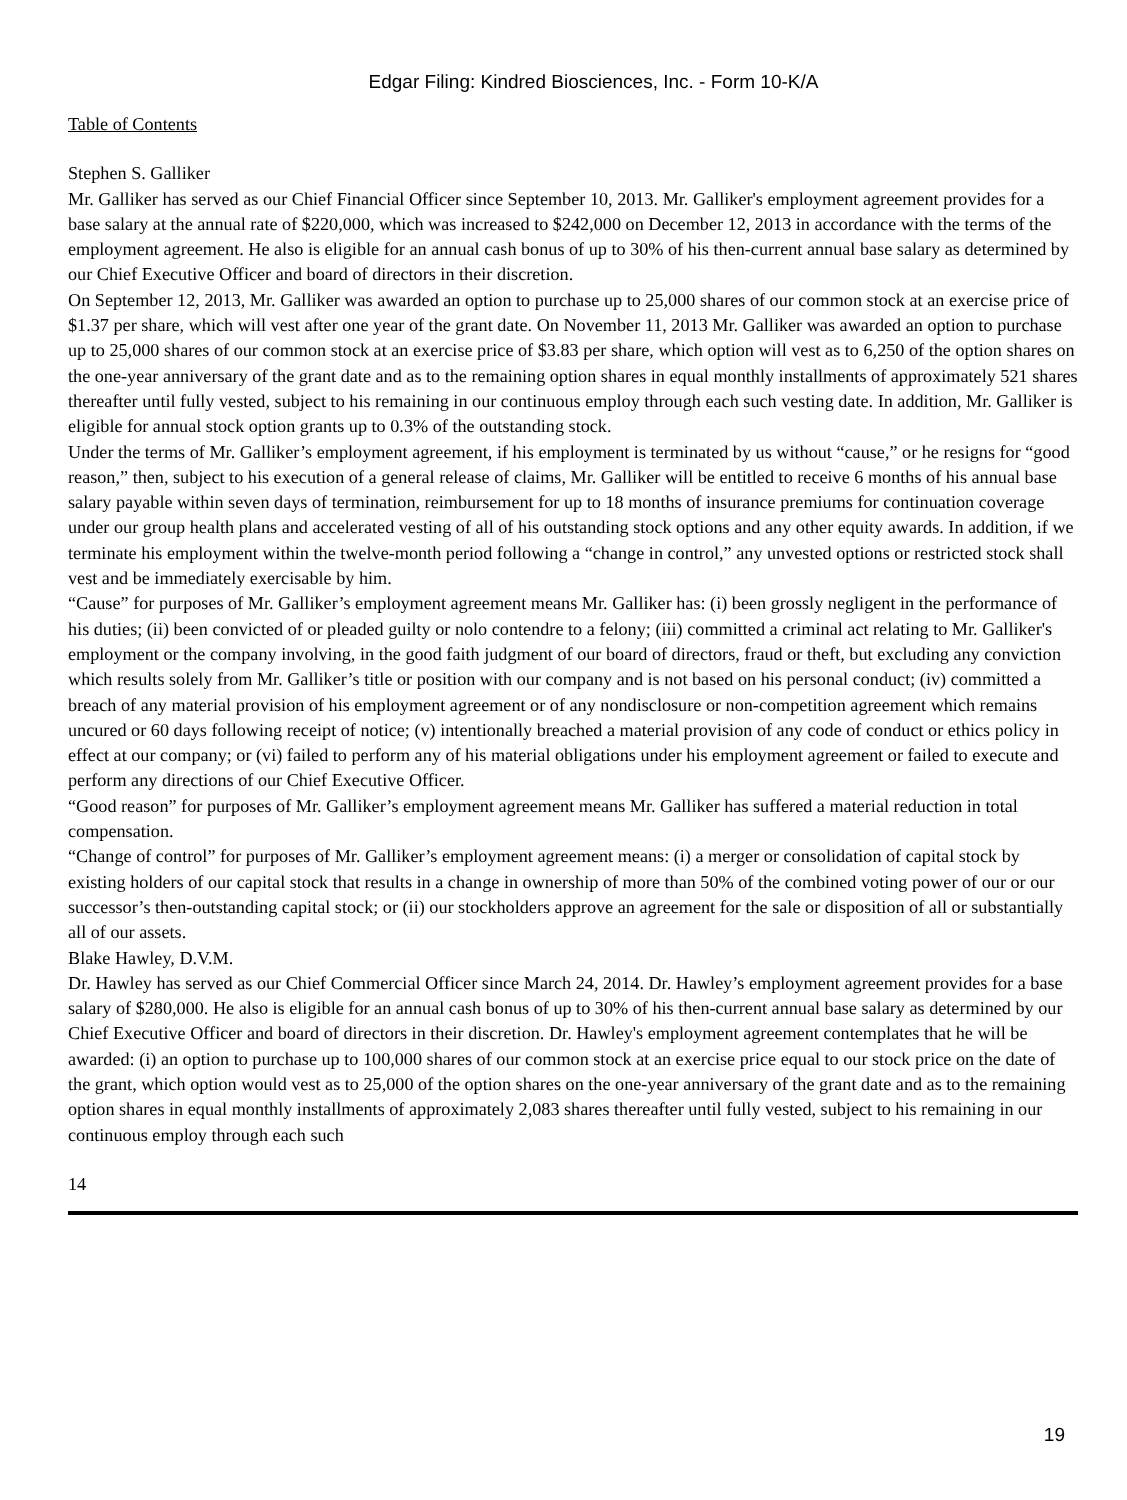Edgar Filing: Kindred Biosciences, Inc. - Form 10-K/A
Table of Contents
Stephen S. Galliker
Mr. Galliker has served as our Chief Financial Officer since September 10, 2013. Mr. Galliker's employment agreement provides for a base salary at the annual rate of $220,000, which was increased to $242,000 on December 12, 2013 in accordance with the terms of the employment agreement. He also is eligible for an annual cash bonus of up to 30% of his then-current annual base salary as determined by our Chief Executive Officer and board of directors in their discretion.
On September 12, 2013, Mr. Galliker was awarded an option to purchase up to 25,000 shares of our common stock at an exercise price of $1.37 per share, which will vest after one year of the grant date. On November 11, 2013 Mr. Galliker was awarded an option to purchase up to 25,000 shares of our common stock at an exercise price of $3.83 per share, which option will vest as to 6,250 of the option shares on the one-year anniversary of the grant date and as to the remaining option shares in equal monthly installments of approximately 521 shares thereafter until fully vested, subject to his remaining in our continuous employ through each such vesting date. In addition, Mr. Galliker is eligible for annual stock option grants up to 0.3% of the outstanding stock.
Under the terms of Mr. Galliker’s employment agreement, if his employment is terminated by us without “cause,” or he resigns for “good reason,” then, subject to his execution of a general release of claims, Mr. Galliker will be entitled to receive 6 months of his annual base salary payable within seven days of termination, reimbursement for up to 18 months of insurance premiums for continuation coverage under our group health plans and accelerated vesting of all of his outstanding stock options and any other equity awards. In addition, if we terminate his employment within the twelve-month period following a “change in control,” any unvested options or restricted stock shall vest and be immediately exercisable by him.
“Cause” for purposes of Mr. Galliker’s employment agreement means Mr. Galliker has: (i) been grossly negligent in the performance of his duties; (ii) been convicted of or pleaded guilty or nolo contendre to a felony; (iii) committed a criminal act relating to Mr. Galliker's employment or the company involving, in the good faith judgment of our board of directors, fraud or theft, but excluding any conviction which results solely from Mr. Galliker’s title or position with our company and is not based on his personal conduct; (iv) committed a breach of any material provision of his employment agreement or of any nondisclosure or non-competition agreement which remains uncured or 60 days following receipt of notice; (v) intentionally breached a material provision of any code of conduct or ethics policy in effect at our company; or (vi) failed to perform any of his material obligations under his employment agreement or failed to execute and perform any directions of our Chief Executive Officer.
“Good reason” for purposes of Mr. Galliker’s employment agreement means Mr. Galliker has suffered a material reduction in total compensation.
“Change of control” for purposes of Mr. Galliker’s employment agreement means: (i) a merger or consolidation of capital stock by existing holders of our capital stock that results in a change in ownership of more than 50% of the combined voting power of our or our successor’s then-outstanding capital stock; or (ii) our stockholders approve an agreement for the sale or disposition of all or substantially all of our assets.
Blake Hawley, D.V.M.
Dr. Hawley has served as our Chief Commercial Officer since March 24, 2014. Dr. Hawley’s employment agreement provides for a base salary of $280,000. He also is eligible for an annual cash bonus of up to 30% of his then-current annual base salary as determined by our Chief Executive Officer and board of directors in their discretion. Dr. Hawley's employment agreement contemplates that he will be awarded: (i) an option to purchase up to 100,000 shares of our common stock at an exercise price equal to our stock price on the date of the grant, which option would vest as to 25,000 of the option shares on the one-year anniversary of the grant date and as to the remaining option shares in equal monthly installments of approximately 2,083 shares thereafter until fully vested, subject to his remaining in our continuous employ through each such
14
19